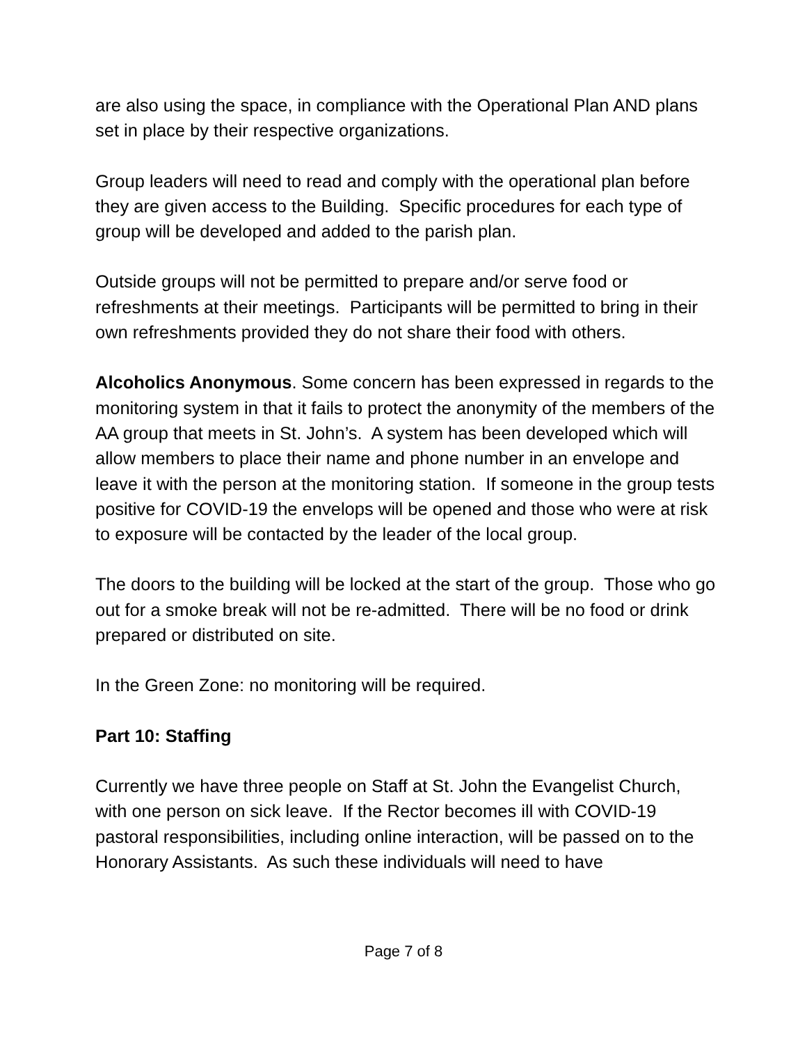are also using the space, in compliance with the Operational Plan AND plans set in place by their respective organizations.
Group leaders will need to read and comply with the operational plan before they are given access to the Building. Specific procedures for each type of group will be developed and added to the parish plan.
Outside groups will not be permitted to prepare and/or serve food or refreshments at their meetings. Participants will be permitted to bring in their own refreshments provided they do not share their food with others.
Alcoholics Anonymous. Some concern has been expressed in regards to the monitoring system in that it fails to protect the anonymity of the members of the AA group that meets in St. John’s. A system has been developed which will allow members to place their name and phone number in an envelope and leave it with the person at the monitoring station. If someone in the group tests positive for COVID-19 the envelops will be opened and those who were at risk to exposure will be contacted by the leader of the local group.
The doors to the building will be locked at the start of the group. Those who go out for a smoke break will not be re-admitted. There will be no food or drink prepared or distributed on site.
In the Green Zone: no monitoring will be required.
Part 10: Staffing
Currently we have three people on Staff at St. John the Evangelist Church, with one person on sick leave. If the Rector becomes ill with COVID-19 pastoral responsibilities, including online interaction, will be passed on to the Honorary Assistants. As such these individuals will need to have
Page 7 of 8